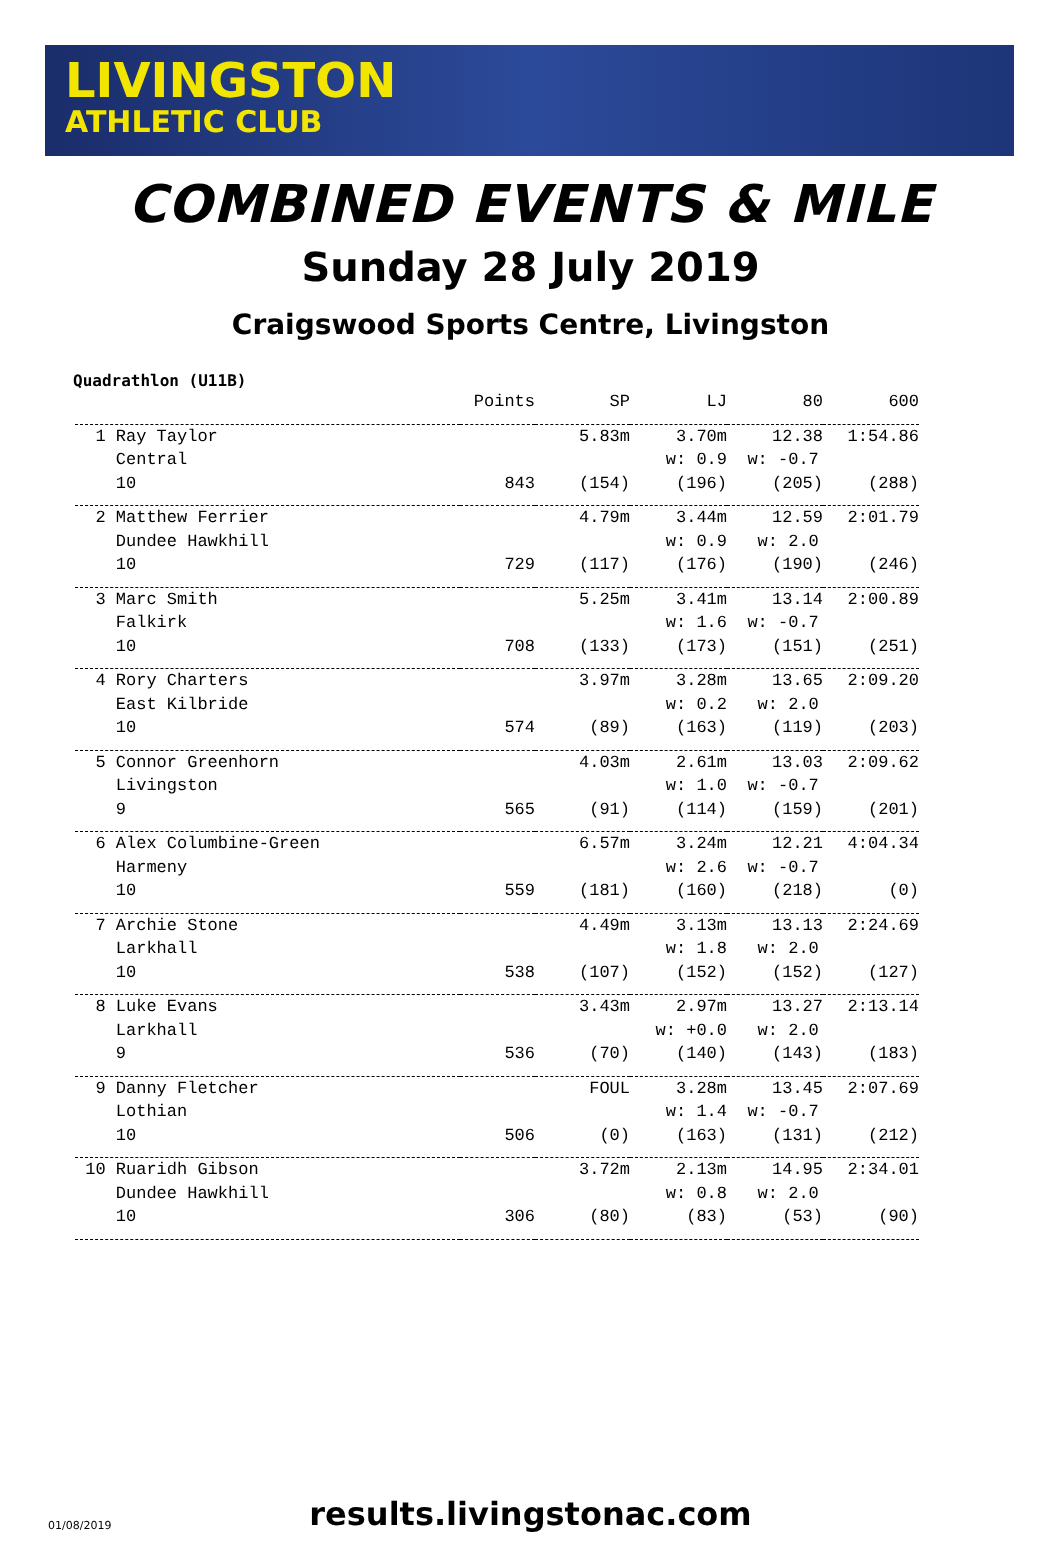LIVINGSTON
ATHLETIC CLUB
COMBINED EVENTS & MILE
Sunday 28 July 2019
Craigswood Sports Centre, Livingston
Quadrathlon (U11B)
| | Points | SP | LJ | 80 | 600 |
| --- | --- | --- | --- | --- | --- |
| 1 Ray Taylor | | 5.83m | 3.70m | 12.38 | 1:54.86 |
| Central | | | w: 0.9 | w: -0.7 | |
| 10 | 843 | (154) | (196) | (205) | (288) |
| 2 Matthew Ferrier | | 4.79m | 3.44m | 12.59 | 2:01.79 |
| Dundee Hawkhill | | | w: 0.9 | w: 2.0 | |
| 10 | 729 | (117) | (176) | (190) | (246) |
| 3 Marc Smith | | 5.25m | 3.41m | 13.14 | 2:00.89 |
| Falkirk | | | w: 1.6 | w: -0.7 | |
| 10 | 708 | (133) | (173) | (151) | (251) |
| 4 Rory Charters | | 3.97m | 3.28m | 13.65 | 2:09.20 |
| East Kilbride | | | w: 0.2 | w: 2.0 | |
| 10 | 574 | (89) | (163) | (119) | (203) |
| 5 Connor Greenhorn | | 4.03m | 2.61m | 13.03 | 2:09.62 |
| Livingston | | | w: 1.0 | w: -0.7 | |
| 9 | 565 | (91) | (114) | (159) | (201) |
| 6 Alex Columbine-Green | | 6.57m | 3.24m | 12.21 | 4:04.34 |
| Harmeny | | | w: 2.6 | w: -0.7 | |
| 10 | 559 | (181) | (160) | (218) | (0) |
| 7 Archie Stone | | 4.49m | 3.13m | 13.13 | 2:24.69 |
| Larkhall | | | w: 1.8 | w: 2.0 | |
| 10 | 538 | (107) | (152) | (152) | (127) |
| 8 Luke Evans | | 3.43m | 2.97m | 13.27 | 2:13.14 |
| Larkhall | | | w: +0.0 | w: 2.0 | |
| 9 | 536 | (70) | (140) | (143) | (183) |
| 9 Danny Fletcher | | FOUL | 3.28m | 13.45 | 2:07.69 |
| Lothian | | | w: 1.4 | w: -0.7 | |
| 10 | 506 | (0) | (163) | (131) | (212) |
| 10 Ruaridh Gibson | | 3.72m | 2.13m | 14.95 | 2:34.01 |
| Dundee Hawkhill | | | w: 0.8 | w: 2.0 | |
| 10 | 306 | (80) | (83) | (53) | (90) |
01/08/2019
results.livingstonac.com